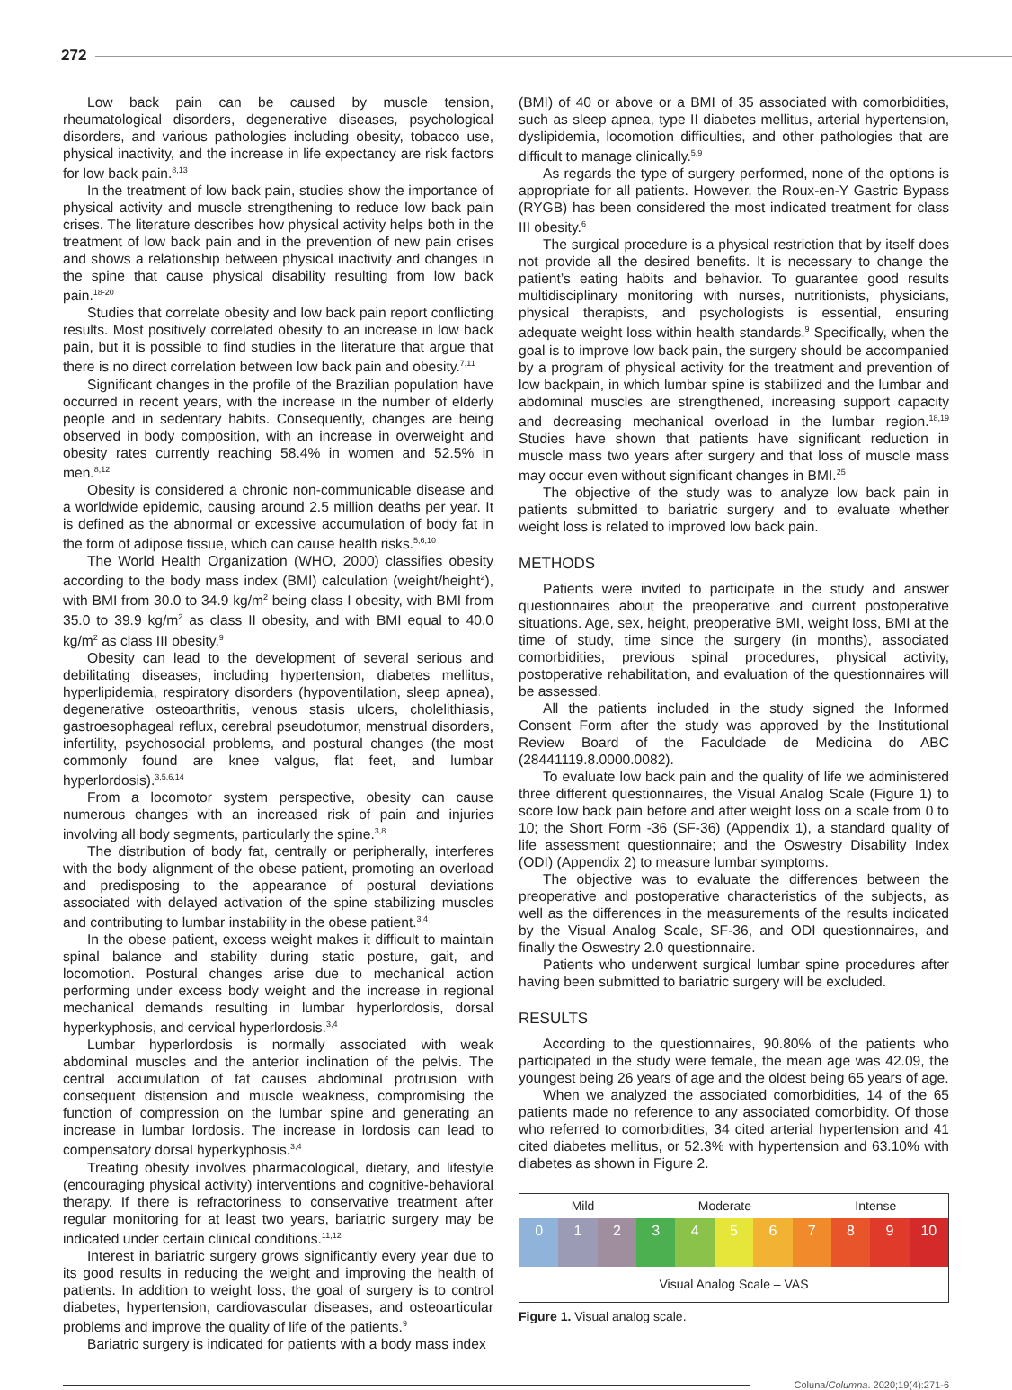272
Low back pain can be caused by muscle tension, rheumatological disorders, degenerative diseases, psychological disorders, and various pathologies including obesity, tobacco use, physical inactivity, and the increase in life expectancy are risk factors for low back pain.<sup>8,13</sup>
In the treatment of low back pain, studies show the importance of physical activity and muscle strengthening to reduce low back pain crises. The literature describes how physical activity helps both in the treatment of low back pain and in the prevention of new pain crises and shows a relationship between physical inactivity and changes in the spine that cause physical disability resulting from low back pain.<sup>18-20</sup>
Studies that correlate obesity and low back pain report conflicting results. Most positively correlated obesity to an increase in low back pain, but it is possible to find studies in the literature that argue that there is no direct correlation between low back pain and obesity.<sup>7,11</sup>
Significant changes in the profile of the Brazilian population have occurred in recent years, with the increase in the number of elderly people and in sedentary habits. Consequently, changes are being observed in body composition, with an increase in overweight and obesity rates currently reaching 58.4% in women and 52.5% in men.<sup>8,12</sup>
Obesity is considered a chronic non-communicable disease and a worldwide epidemic, causing around 2.5 million deaths per year. It is defined as the abnormal or excessive accumulation of body fat in the form of adipose tissue, which can cause health risks.<sup>5,6,10</sup>
The World Health Organization (WHO, 2000) classifies obesity according to the body mass index (BMI) calculation (weight/height<sup>2</sup>), with BMI from 30.0 to 34.9 kg/m<sup>2</sup> being class I obesity, with BMI from 35.0 to 39.9 kg/m<sup>2</sup> as class II obesity, and with BMI equal to 40.0 kg/m<sup>2</sup> as class III obesity.<sup>9</sup>
Obesity can lead to the development of several serious and debilitating diseases, including hypertension, diabetes mellitus, hyperlipidemia, respiratory disorders (hypoventilation, sleep apnea), degenerative osteoarthritis, venous stasis ulcers, cholelithiasis, gastroesophageal reflux, cerebral pseudotumor, menstrual disorders, infertility, psychosocial problems, and postural changes (the most commonly found are knee valgus, flat feet, and lumbar hyperlordosis).<sup>3,5,6,14</sup>
From a locomotor system perspective, obesity can cause numerous changes with an increased risk of pain and injuries involving all body segments, particularly the spine.<sup>3,8</sup>
The distribution of body fat, centrally or peripherally, interferes with the body alignment of the obese patient, promoting an overload and predisposing to the appearance of postural deviations associated with delayed activation of the spine stabilizing muscles and contributing to lumbar instability in the obese patient.<sup>3,4</sup>
In the obese patient, excess weight makes it difficult to maintain spinal balance and stability during static posture, gait, and locomotion. Postural changes arise due to mechanical action performing under excess body weight and the increase in regional mechanical demands resulting in lumbar hyperlordosis, dorsal hyperkyphosis, and cervical hyperlordosis.<sup>3,4</sup>
Lumbar hyperlordosis is normally associated with weak abdominal muscles and the anterior inclination of the pelvis. The central accumulation of fat causes abdominal protrusion with consequent distension and muscle weakness, compromising the function of compression on the lumbar spine and generating an increase in lumbar lordosis. The increase in lordosis can lead to compensatory dorsal hyperkyphosis.<sup>3,4</sup>
Treating obesity involves pharmacological, dietary, and lifestyle (encouraging physical activity) interventions and cognitive-behavioral therapy. If there is refractoriness to conservative treatment after regular monitoring for at least two years, bariatric surgery may be indicated under certain clinical conditions.<sup>11,12</sup>
Interest in bariatric surgery grows significantly every year due to its good results in reducing the weight and improving the health of patients. In addition to weight loss, the goal of surgery is to control diabetes, hypertension, cardiovascular diseases, and osteoarticular problems and improve the quality of life of the patients.<sup>9</sup>
Bariatric surgery is indicated for patients with a body mass index
(BMI) of 40 or above or a BMI of 35 associated with comorbidities, such as sleep apnea, type II diabetes mellitus, arterial hypertension, dyslipidemia, locomotion difficulties, and other pathologies that are difficult to manage clinically.<sup>5,9</sup>
As regards the type of surgery performed, none of the options is appropriate for all patients. However, the Roux-en-Y Gastric Bypass (RYGB) has been considered the most indicated treatment for class III obesity.<sup>6</sup>
The surgical procedure is a physical restriction that by itself does not provide all the desired benefits. It is necessary to change the patient’s eating habits and behavior. To guarantee good results multidisciplinary monitoring with nurses, nutritionists, physicians, physical therapists, and psychologists is essential, ensuring adequate weight loss within health standards.<sup>9</sup> Specifically, when the goal is to improve low back pain, the surgery should be accompanied by a program of physical activity for the treatment and prevention of low backpain, in which lumbar spine is stabilized and the lumbar and abdominal muscles are strengthened, increasing support capacity and decreasing mechanical overload in the lumbar region.<sup>18,19</sup> Studies have shown that patients have significant reduction in muscle mass two years after surgery and that loss of muscle mass may occur even without significant changes in BMI.<sup>25</sup>
The objective of the study was to analyze low back pain in patients submitted to bariatric surgery and to evaluate whether weight loss is related to improved low back pain.
METHODS
Patients were invited to participate in the study and answer questionnaires about the preoperative and current postoperative situations. Age, sex, height, preoperative BMI, weight loss, BMI at the time of study, time since the surgery (in months), associated comorbidities, previous spinal procedures, physical activity, postoperative rehabilitation, and evaluation of the questionnaires will be assessed.
All the patients included in the study signed the Informed Consent Form after the study was approved by the Institutional Review Board of the Faculdade de Medicina do ABC (28441119.8.0000.0082).
To evaluate low back pain and the quality of life we administered three different questionnaires, the Visual Analog Scale (Figure 1) to score low back pain before and after weight loss on a scale from 0 to 10; the Short Form -36 (SF-36) (Appendix 1), a standard quality of life assessment questionnaire; and the Oswestry Disability Index (ODI) (Appendix 2) to measure lumbar symptoms.
The objective was to evaluate the differences between the preoperative and postoperative characteristics of the subjects, as well as the differences in the measurements of the results indicated by the Visual Analog Scale, SF-36, and ODI questionnaires, and finally the Oswestry 2.0 questionnaire.
Patients who underwent surgical lumbar spine procedures after having been submitted to bariatric surgery will be excluded.
RESULTS
According to the questionnaires, 90.80% of the patients who participated in the study were female, the mean age was 42.09, the youngest being 26 years of age and the oldest being 65 years of age.
When we analyzed the associated comorbidities, 14 of the 65 patients made no reference to any associated comorbidity. Of those who referred to comorbidities, 34 cited arterial hypertension and 41 cited diabetes mellitus, or 52.3% with hypertension and 63.10% with diabetes as shown in Figure 2.
Mild Moderate Intense
0 1 2 3 4 5 6 7 8 9 10
Visual Analog Scale – VAS
Figure 1. Visual analog scale.
Coluna/ Columna. 2020;19(4):271-6